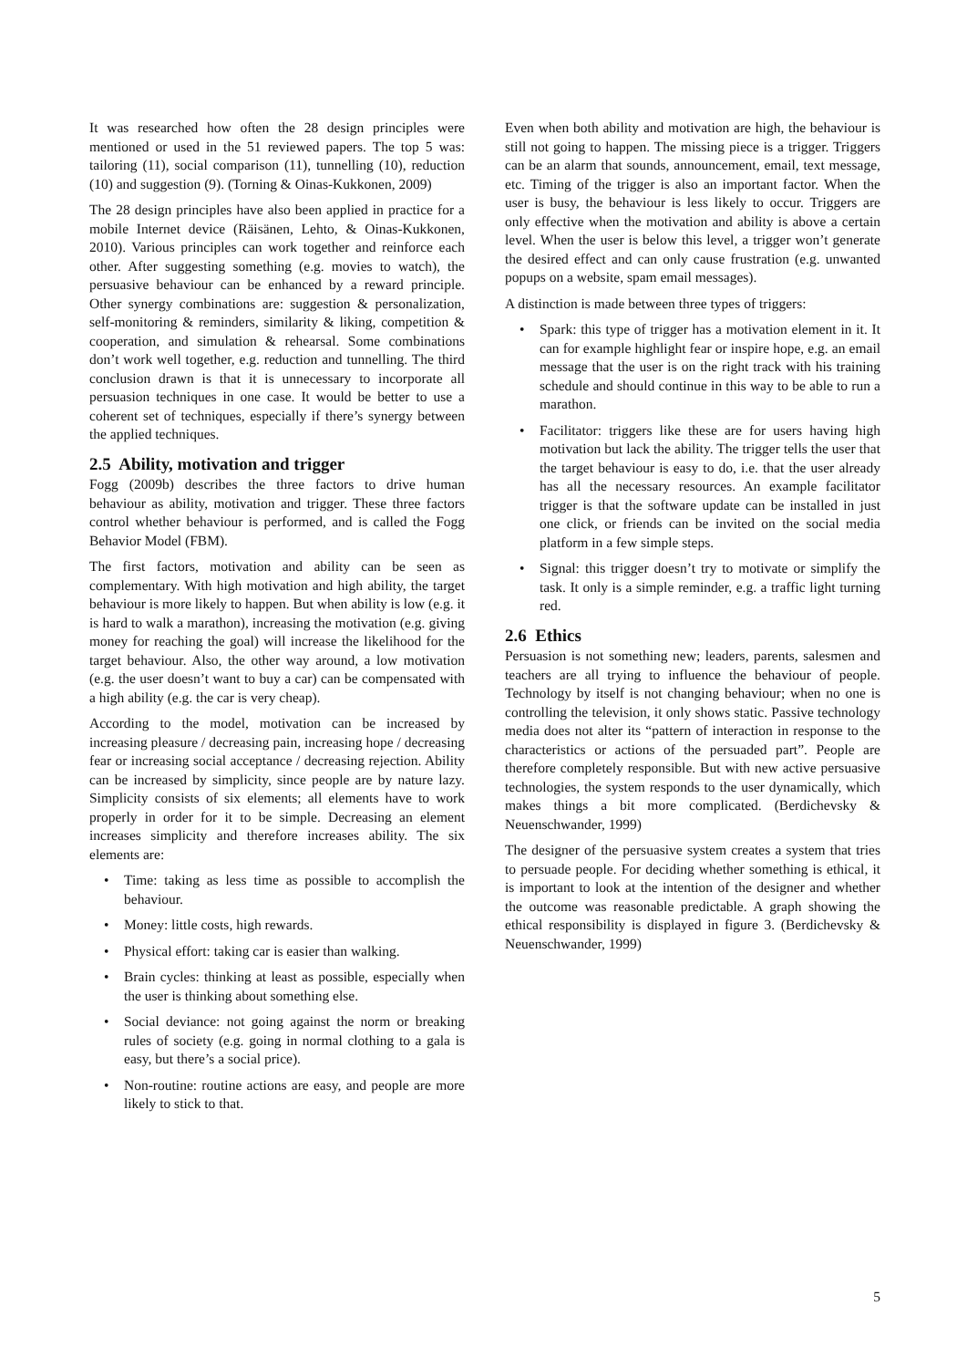It was researched how often the 28 design principles were mentioned or used in the 51 reviewed papers. The top 5 was: tailoring (11), social comparison (11), tunnelling (10), reduction (10) and suggestion (9). (Torning & Oinas-Kukkonen, 2009)
The 28 design principles have also been applied in practice for a mobile Internet device (Räisänen, Lehto, & Oinas-Kukkonen, 2010). Various principles can work together and reinforce each other. After suggesting something (e.g. movies to watch), the persuasive behaviour can be enhanced by a reward principle. Other synergy combinations are: suggestion & personalization, self-monitoring & reminders, similarity & liking, competition & cooperation, and simulation & rehearsal. Some combinations don’t work well together, e.g. reduction and tunnelling. The third conclusion drawn is that it is unnecessary to incorporate all persuasion techniques in one case. It would be better to use a coherent set of techniques, especially if there’s synergy between the applied techniques.
2.5 Ability, motivation and trigger
Fogg (2009b) describes the three factors to drive human behaviour as ability, motivation and trigger. These three factors control whether behaviour is performed, and is called the Fogg Behavior Model (FBM).
The first factors, motivation and ability can be seen as complementary. With high motivation and high ability, the target behaviour is more likely to happen. But when ability is low (e.g. it is hard to walk a marathon), increasing the motivation (e.g. giving money for reaching the goal) will increase the likelihood for the target behaviour. Also, the other way around, a low motivation (e.g. the user doesn’t want to buy a car) can be compensated with a high ability (e.g. the car is very cheap).
According to the model, motivation can be increased by increasing pleasure / decreasing pain, increasing hope / decreasing fear or increasing social acceptance / decreasing rejection. Ability can be increased by simplicity, since people are by nature lazy. Simplicity consists of six elements; all elements have to work properly in order for it to be simple. Decreasing an element increases simplicity and therefore increases ability. The six elements are:
• Time: taking as less time as possible to accomplish the behaviour.
• Money: little costs, high rewards.
• Physical effort: taking car is easier than walking.
• Brain cycles: thinking at least as possible, especially when the user is thinking about something else.
• Social deviance: not going against the norm or breaking rules of society (e.g. going in normal clothing to a gala is easy, but there’s a social price).
• Non-routine: routine actions are easy, and people are more likely to stick to that.
Even when both ability and motivation are high, the behaviour is still not going to happen. The missing piece is a trigger. Triggers can be an alarm that sounds, announcement, email, text message, etc. Timing of the trigger is also an important factor. When the user is busy, the behaviour is less likely to occur. Triggers are only effective when the motivation and ability is above a certain level. When the user is below this level, a trigger won’t generate the desired effect and can only cause frustration (e.g. unwanted popups on a website, spam email messages).
A distinction is made between three types of triggers:
• Spark: this type of trigger has a motivation element in it. It can for example highlight fear or inspire hope, e.g. an email message that the user is on the right track with his training schedule and should continue in this way to be able to run a marathon.
• Facilitator: triggers like these are for users having high motivation but lack the ability. The trigger tells the user that the target behaviour is easy to do, i.e. that the user already has all the necessary resources. An example facilitator trigger is that the software update can be installed in just one click, or friends can be invited on the social media platform in a few simple steps.
• Signal: this trigger doesn’t try to motivate or simplify the task. It only is a simple reminder, e.g. a traffic light turning red.
2.6 Ethics
Persuasion is not something new; leaders, parents, salesmen and teachers are all trying to influence the behaviour of people. Technology by itself is not changing behaviour; when no one is controlling the television, it only shows static. Passive technology media does not alter its “pattern of interaction in response to the characteristics or actions of the persuaded part”. People are therefore completely responsible. But with new active persuasive technologies, the system responds to the user dynamically, which makes things a bit more complicated. (Berdichevsky & Neuenschwander, 1999)
The designer of the persuasive system creates a system that tries to persuade people. For deciding whether something is ethical, it is important to look at the intention of the designer and whether the outcome was reasonable predictable. A graph showing the ethical responsibility is displayed in figure 3. (Berdichevsky & Neuenschwander, 1999)
5